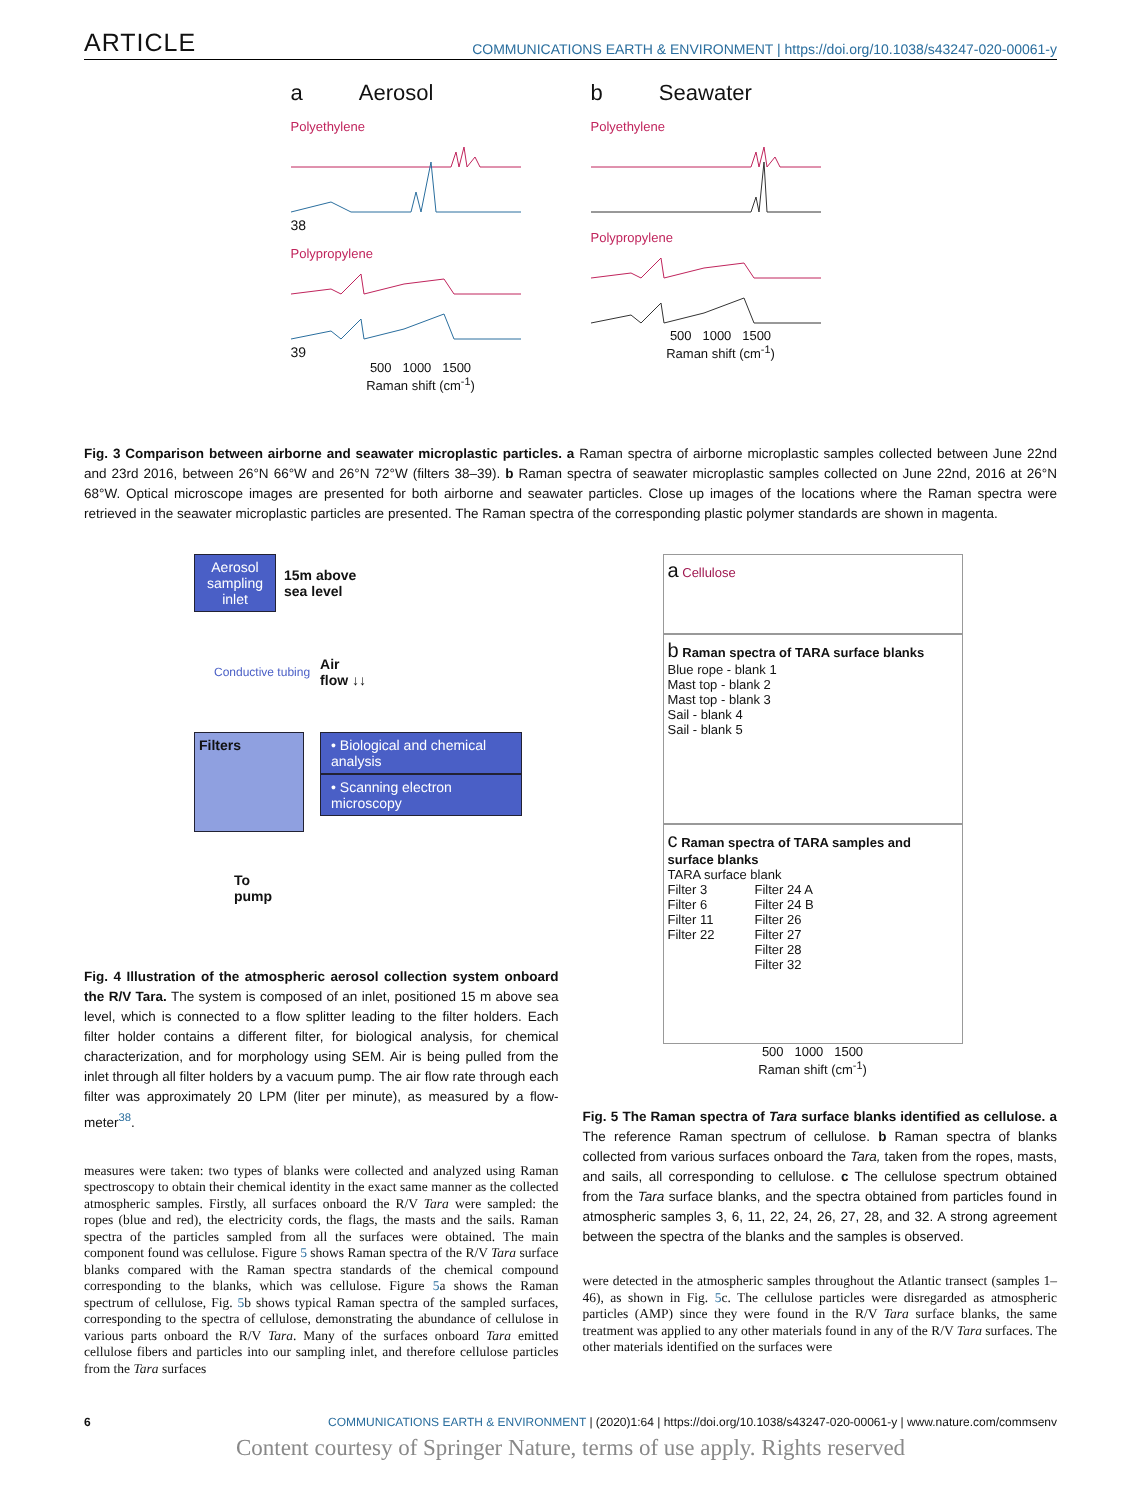ARTICLE COMMUNICATIONS EARTH & ENVIRONMENT | https://doi.org/10.1038/s43247-020-00061-y
a Aerosol
Polyethylene
38
Polypropylene
39
500 1000 1500
Raman shift (cm<sup>-1</sup>)
b Seawater
Polyethylene
Polypropylene
500 1000 1500
Raman shift (cm<sup>-1</sup>)
Fig. 3 Comparison between airborne and seawater microplastic particles. a Raman spectra of airborne microplastic samples collected between June 22nd and 23rd 2016, between 26°N 66°W and 26°N 72°W (filters 38–39). b Raman spectra of seawater microplastic samples collected on June 22nd, 2016 at 26°N 68°W. Optical microscope images are presented for both airborne and seawater particles. Close up images of the locations where the Raman spectra were retrieved in the seawater microplastic particles are presented. The Raman spectra of the corresponding plastic polymer standards are shown in magenta.
Aerosol sampling inlet
15m above
sea level
Conductive tubing Air
flow ↓↓
Filters
• Biological and chemical analysis
• Scanning electron microscopy
To
pump
Fig. 4 Illustration of the atmospheric aerosol collection system onboard the R/V Tara. The system is composed of an inlet, positioned 15 m above sea level, which is connected to a flow splitter leading to the filter holders. Each filter holder contains a different filter, for biological analysis, for chemical characterization, and for morphology using SEM. Air is being pulled from the inlet through all filter holders by a vacuum pump. The air flow rate through each filter was approximately 20 LPM (liter per minute), as measured by a flow-meter<sup>38</sup>.
measures were taken: two types of blanks were collected and analyzed using Raman spectroscopy to obtain their chemical identity in the exact same manner as the collected atmospheric samples. Firstly, all surfaces onboard the R/V Tara were sampled: the ropes (blue and red), the electricity cords, the flags, the masts and the sails. Raman spectra of the particles sampled from all the surfaces were obtained. The main component found was cellulose. Figure 5 shows Raman spectra of the R/V Tara surface blanks compared with the Raman spectra standards of the chemical compound corresponding to the blanks, which was cellulose. Figure 5a shows the Raman spectrum of cellulose, Fig. 5b shows typical Raman spectra of the sampled surfaces, corresponding to the spectra of cellulose, demonstrating the abundance of cellulose in various parts onboard the R/V Tara. Many of the surfaces onboard Tara emitted cellulose fibers and particles into our sampling inlet, and therefore cellulose particles from the Tara surfaces
a Cellulose
b Raman spectra of TARA surface blanks
Blue rope - blank 1
Mast top - blank 2
Mast top - blank 3
Sail - blank 4
Sail - blank 5
c Raman spectra of TARA samples and surface blanks
TARA surface blank
Filter 3
Filter 6
Filter 11
Filter 22
Filter 24 A
Filter 24 B
Filter 26
Filter 27
Filter 28
Filter 32
500 1000 1500
Raman shift (cm<sup>-1</sup>)
Fig. 5 The Raman spectra of Tara surface blanks identified as cellulose. a The reference Raman spectrum of cellulose. b Raman spectra of blanks collected from various surfaces onboard the Tara, taken from the ropes, masts, and sails, all corresponding to cellulose. c The cellulose spectrum obtained from the Tara surface blanks, and the spectra obtained from particles found in atmospheric samples 3, 6, 11, 22, 24, 26, 27, 28, and 32. A strong agreement between the spectra of the blanks and the samples is observed.
were detected in the atmospheric samples throughout the Atlantic transect (samples 1–46), as shown in Fig. 5c. The cellulose particles were disregarded as atmospheric particles (AMP) since they were found in the R/V Tara surface blanks, the same treatment was applied to any other materials found in any of the R/V Tara surfaces. The other materials identified on the surfaces were
6 COMMUNICATIONS EARTH & ENVIRONMENT | (2020)1:64 | https://doi.org/10.1038/s43247-020-00061-y | www.nature.com/commsenv
Content courtesy of Springer Nature, terms of use apply. Rights reserved